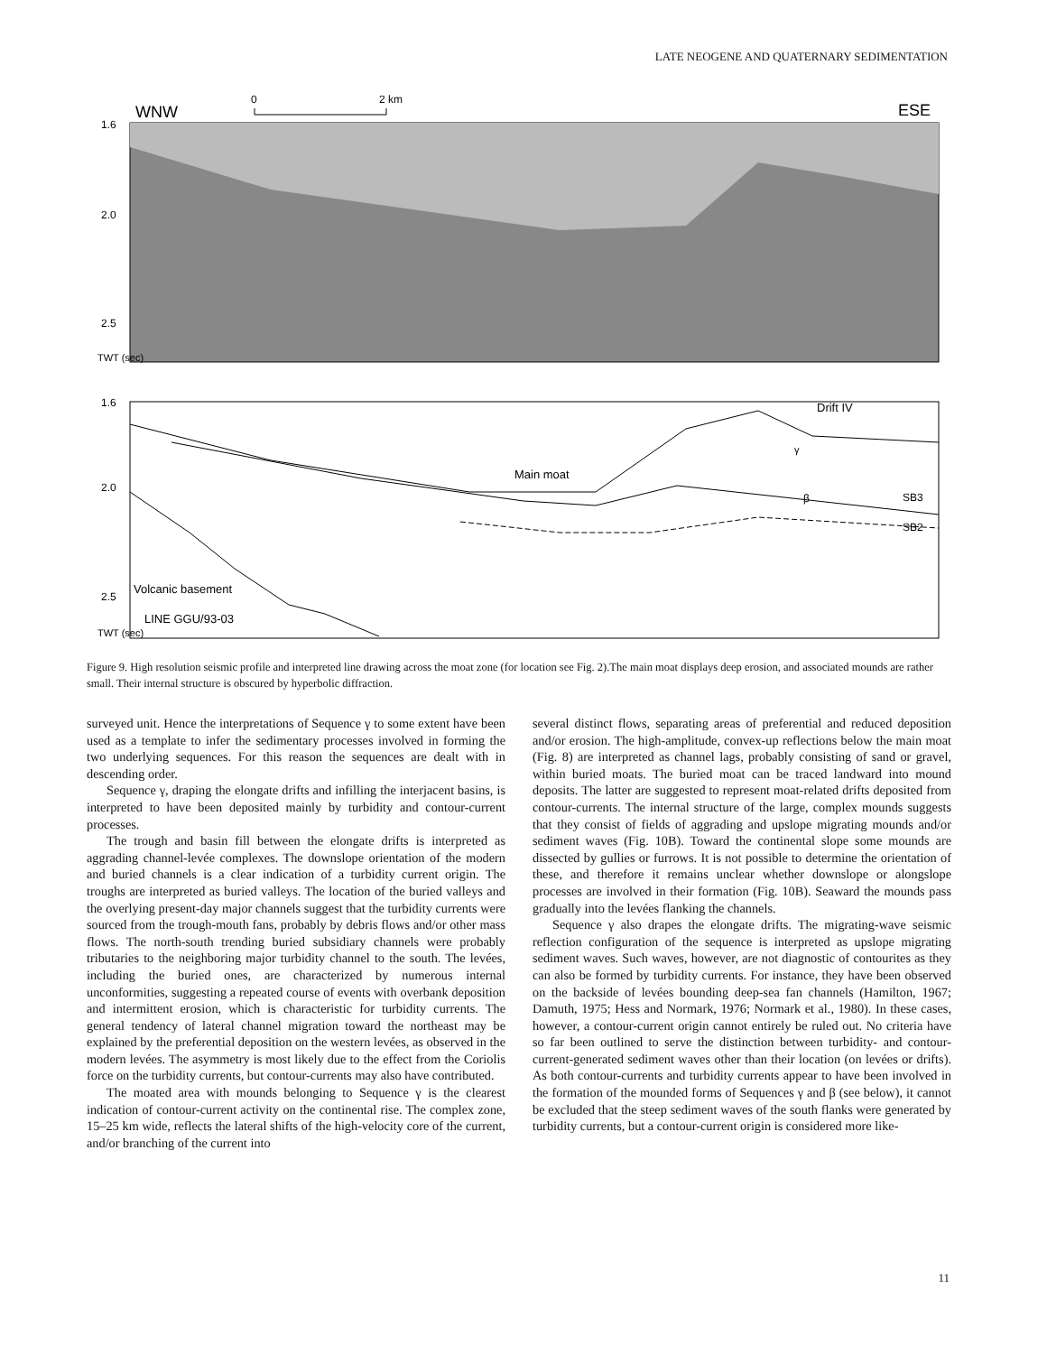LATE NEOGENE AND QUATERNARY SEDIMENTATION
WNW
0
2 km
ESE
1.6
2.0
2.5
TWT (sec)
1.6
2.0
2.5
Drift IV
Main moat
γ
β
SB3
SB2
Volcanic basement
LINE GGU/93-03
TWT (sec)
Figure 9. High resolution seismic profile and interpreted line drawing across the moat zone (for location see Fig. 2).The main moat displays deep erosion, and associated mounds are rather small. Their internal structure is obscured by hyperbolic diffraction.
surveyed unit. Hence the interpretations of Sequence γ to some extent have been used as a template to infer the sedimentary processes involved in forming the two underlying sequences. For this reason the sequences are dealt with in descending order.
Sequence γ, draping the elongate drifts and infilling the interjacent basins, is interpreted to have been deposited mainly by turbidity and contour-current processes.
The trough and basin fill between the elongate drifts is interpreted as aggrading channel-levée complexes. The downslope orientation of the modern and buried channels is a clear indication of a turbidity current origin. The troughs are interpreted as buried valleys. The location of the buried valleys and the overlying present-day major channels suggest that the turbidity currents were sourced from the trough-mouth fans, probably by debris flows and/or other mass flows. The north-south trending buried subsidiary channels were probably tributaries to the neighboring major turbidity channel to the south. The levées, including the buried ones, are characterized by numerous internal unconformities, suggesting a repeated course of events with overbank deposition and intermittent erosion, which is characteristic for turbidity currents. The general tendency of lateral channel migration toward the northeast may be explained by the preferential deposition on the western levées, as observed in the modern levées. The asymmetry is most likely due to the effect from the Coriolis force on the turbidity currents, but contour-currents may also have contributed.
The moated area with mounds belonging to Sequence γ is the clearest indication of contour-current activity on the continental rise. The complex zone, 15–25 km wide, reflects the lateral shifts of the high-velocity core of the current, and/or branching of the current into
several distinct flows, separating areas of preferential and reduced deposition and/or erosion. The high-amplitude, convex-up reflections below the main moat (Fig. 8) are interpreted as channel lags, probably consisting of sand or gravel, within buried moats. The buried moat can be traced landward into mound deposits. The latter are suggested to represent moat-related drifts deposited from contour-currents. The internal structure of the large, complex mounds suggests that they consist of fields of aggrading and upslope migrating mounds and/or sediment waves (Fig. 10B). Toward the continental slope some mounds are dissected by gullies or furrows. It is not possible to determine the orientation of these, and therefore it remains unclear whether downslope or alongslope processes are involved in their formation (Fig. 10B). Seaward the mounds pass gradually into the levées flanking the channels.
Sequence γ also drapes the elongate drifts. The migrating-wave seismic reflection configuration of the sequence is interpreted as upslope migrating sediment waves. Such waves, however, are not diagnostic of contourites as they can also be formed by turbidity currents. For instance, they have been observed on the backside of levées bounding deep-sea fan channels (Hamilton, 1967; Damuth, 1975; Hess and Normark, 1976; Normark et al., 1980). In these cases, however, a contour-current origin cannot entirely be ruled out. No criteria have so far been outlined to serve the distinction between turbidity- and contour-current-generated sediment waves other than their location (on levées or drifts). As both contour-currents and turbidity currents appear to have been involved in the formation of the mounded forms of Sequences γ and β (see below), it cannot be excluded that the steep sediment waves of the south flanks were generated by turbidity currents, but a contour-current origin is considered more like-
11